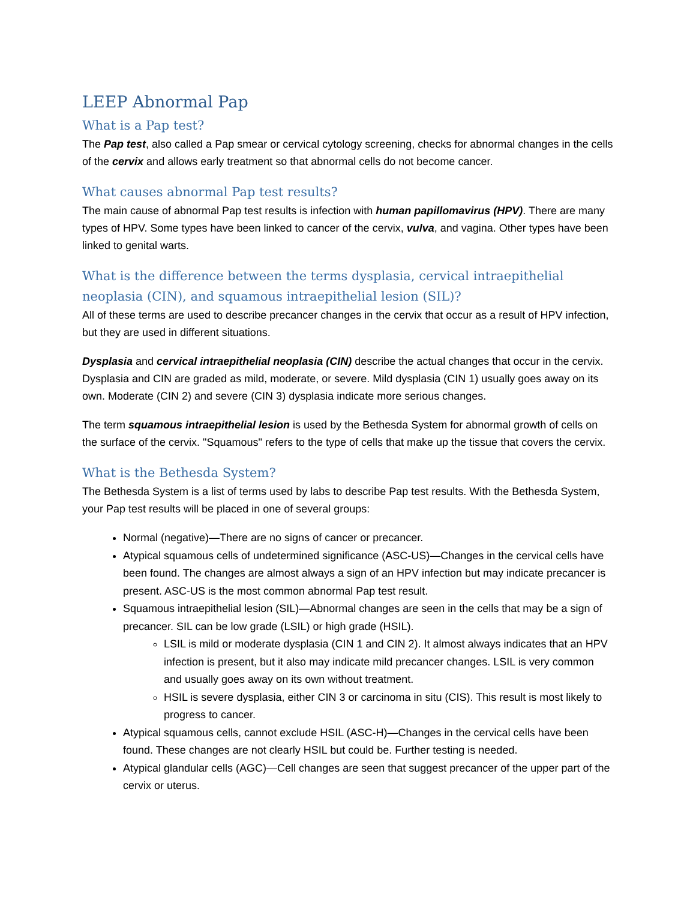LEEP Abnormal Pap
What is a Pap test?
The Pap test, also called a Pap smear or cervical cytology screening, checks for abnormal changes in the cells of the cervix and allows early treatment so that abnormal cells do not become cancer.
What causes abnormal Pap test results?
The main cause of abnormal Pap test results is infection with human papillomavirus (HPV). There are many types of HPV. Some types have been linked to cancer of the cervix, vulva, and vagina. Other types have been linked to genital warts.
What is the difference between the terms dysplasia, cervical intraepithelial neoplasia (CIN), and squamous intraepithelial lesion (SIL)?
All of these terms are used to describe precancer changes in the cervix that occur as a result of HPV infection, but they are used in different situations.
Dysplasia and cervical intraepithelial neoplasia (CIN) describe the actual changes that occur in the cervix. Dysplasia and CIN are graded as mild, moderate, or severe. Mild dysplasia (CIN 1) usually goes away on its own. Moderate (CIN 2) and severe (CIN 3) dysplasia indicate more serious changes.
The term squamous intraepithelial lesion is used by the Bethesda System for abnormal growth of cells on the surface of the cervix. "Squamous" refers to the type of cells that make up the tissue that covers the cervix.
What is the Bethesda System?
The Bethesda System is a list of terms used by labs to describe Pap test results. With the Bethesda System, your Pap test results will be placed in one of several groups:
Normal (negative)—There are no signs of cancer or precancer.
Atypical squamous cells of undetermined significance (ASC-US)—Changes in the cervical cells have been found. The changes are almost always a sign of an HPV infection but may indicate precancer is present. ASC-US is the most common abnormal Pap test result.
Squamous intraepithelial lesion (SIL)—Abnormal changes are seen in the cells that may be a sign of precancer. SIL can be low grade (LSIL) or high grade (HSIL).
LSIL is mild or moderate dysplasia (CIN 1 and CIN 2). It almost always indicates that an HPV infection is present, but it also may indicate mild precancer changes. LSIL is very common and usually goes away on its own without treatment.
HSIL is severe dysplasia, either CIN 3 or carcinoma in situ (CIS). This result is most likely to progress to cancer.
Atypical squamous cells, cannot exclude HSIL (ASC-H)—Changes in the cervical cells have been found. These changes are not clearly HSIL but could be. Further testing is needed.
Atypical glandular cells (AGC)—Cell changes are seen that suggest precancer of the upper part of the cervix or uterus.